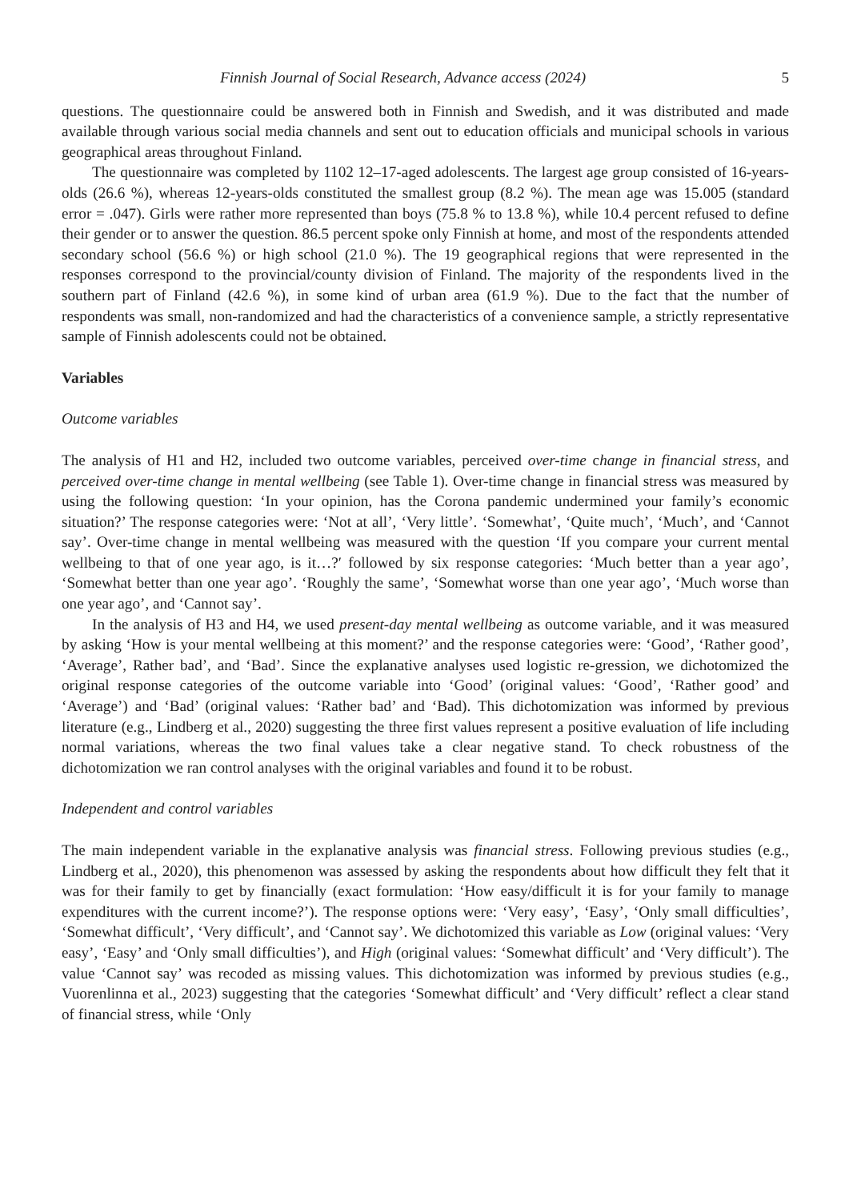Finnish Journal of Social Research, Advance access (2024) 5
questions. The questionnaire could be answered both in Finnish and Swedish, and it was distributed and made available through various social media channels and sent out to education officials and municipal schools in various geographical areas throughout Finland.
The questionnaire was completed by 1102 12–17-aged adolescents. The largest age group consisted of 16-years-olds (26.6 %), whereas 12-years-olds constituted the smallest group (8.2 %). The mean age was 15.005 (standard error = .047). Girls were rather more represented than boys (75.8 % to 13.8 %), while 10.4 percent refused to define their gender or to answer the question. 86.5 percent spoke only Finnish at home, and most of the respondents attended secondary school (56.6 %) or high school (21.0 %). The 19 geographical regions that were represented in the responses correspond to the provincial/county division of Finland. The majority of the respondents lived in the southern part of Finland (42.6 %), in some kind of urban area (61.9 %). Due to the fact that the number of respondents was small, non-randomized and had the characteristics of a convenience sample, a strictly representative sample of Finnish adolescents could not be obtained.
Variables
Outcome variables
The analysis of H1 and H2, included two outcome variables, perceived over-time change in financial stress, and perceived over-time change in mental wellbeing (see Table 1). Over-time change in financial stress was measured by using the following question: ‘In your opinion, has the Corona pandemic undermined your family’s economic situation?’ The response categories were: ‘Not at all’, ‘Very little’. ‘Somewhat’, ‘Quite much’, ‘Much’, and ‘Cannot say’. Over-time change in mental wellbeing was measured with the question ‘If you compare your current mental wellbeing to that of one year ago, is it…?′ followed by six response categories: ‘Much better than a year ago’, ‘Somewhat better than one year ago’. ‘Roughly the same’, ‘Somewhat worse than one year ago’, ‘Much worse than one year ago’, and ‘Cannot say’.
In the analysis of H3 and H4, we used present-day mental wellbeing as outcome variable, and it was measured by asking ‘How is your mental wellbeing at this moment?’ and the response categories were: ‘Good’, ‘Rather good’, ‘Average’, Rather bad’, and ‘Bad’. Since the explanative analyses used logistic re-gression, we dichotomized the original response categories of the outcome variable into ‘Good’ (original values: ‘Good’, ‘Rather good’ and ‘Average’) and ‘Bad’ (original values: ‘Rather bad’ and ‘Bad). This dichotomization was informed by previous literature (e.g., Lindberg et al., 2020) suggesting the three first values represent a positive evaluation of life including normal variations, whereas the two final values take a clear negative stand. To check robustness of the dichotomization we ran control analyses with the original variables and found it to be robust.
Independent and control variables
The main independent variable in the explanative analysis was financial stress. Following previous studies (e.g., Lindberg et al., 2020), this phenomenon was assessed by asking the respondents about how difficult they felt that it was for their family to get by financially (exact formulation: ‘How easy/difficult it is for your family to manage expenditures with the current income?’). The response options were: ‘Very easy’, ‘Easy’, ‘Only small difficulties’, ‘Somewhat difficult’, ‘Very difficult’, and ‘Cannot say’. We dichotomized this variable as Low (original values: ‘Very easy’, ‘Easy’ and ‘Only small difficulties’), and High (original values: ‘Somewhat difficult’ and ‘Very difficult’). The value ‘Cannot say’ was recoded as missing values. This dichotomization was informed by previous studies (e.g., Vuorenlinna et al., 2023) suggesting that the categories ‘Somewhat difficult’ and ‘Very difficult’ reflect a clear stand of financial stress, while ‘Only